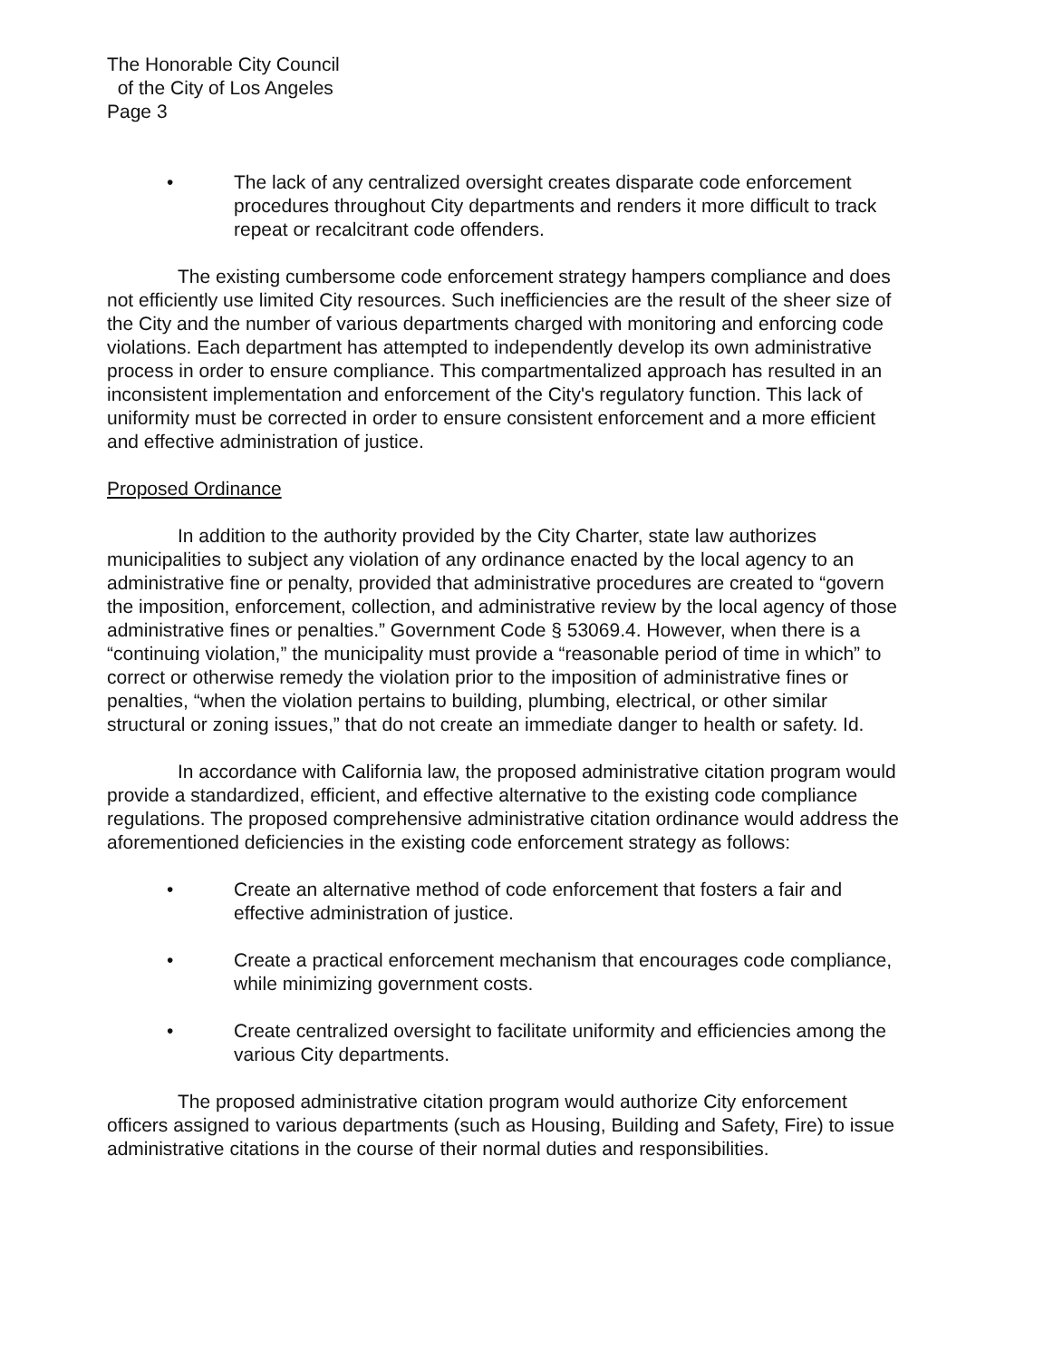The Honorable City Council
of the City of Los Angeles
Page 3
• The lack of any centralized oversight creates disparate code enforcement procedures throughout City departments and renders it more difficult to track repeat or recalcitrant code offenders.
The existing cumbersome code enforcement strategy hampers compliance and does not efficiently use limited City resources. Such inefficiencies are the result of the sheer size of the City and the number of various departments charged with monitoring and enforcing code violations. Each department has attempted to independently develop its own administrative process in order to ensure compliance. This compartmentalized approach has resulted in an inconsistent implementation and enforcement of the City's regulatory function. This lack of uniformity must be corrected in order to ensure consistent enforcement and a more efficient and effective administration of justice.
Proposed Ordinance
In addition to the authority provided by the City Charter, state law authorizes municipalities to subject any violation of any ordinance enacted by the local agency to an administrative fine or penalty, provided that administrative procedures are created to “govern the imposition, enforcement, collection, and administrative review by the local agency of those administrative fines or penalties.” Government Code § 53069.4. However, when there is a “continuing violation,” the municipality must provide a “reasonable period of time in which” to correct or otherwise remedy the violation prior to the imposition of administrative fines or penalties, “when the violation pertains to building, plumbing, electrical, or other similar structural or zoning issues,” that do not create an immediate danger to health or safety. Id.
In accordance with California law, the proposed administrative citation program would provide a standardized, efficient, and effective alternative to the existing code compliance regulations. The proposed comprehensive administrative citation ordinance would address the aforementioned deficiencies in the existing code enforcement strategy as follows:
• Create an alternative method of code enforcement that fosters a fair and effective administration of justice.
• Create a practical enforcement mechanism that encourages code compliance, while minimizing government costs.
• Create centralized oversight to facilitate uniformity and efficiencies among the various City departments.
The proposed administrative citation program would authorize City enforcement officers assigned to various departments (such as Housing, Building and Safety, Fire) to issue administrative citations in the course of their normal duties and responsibilities.